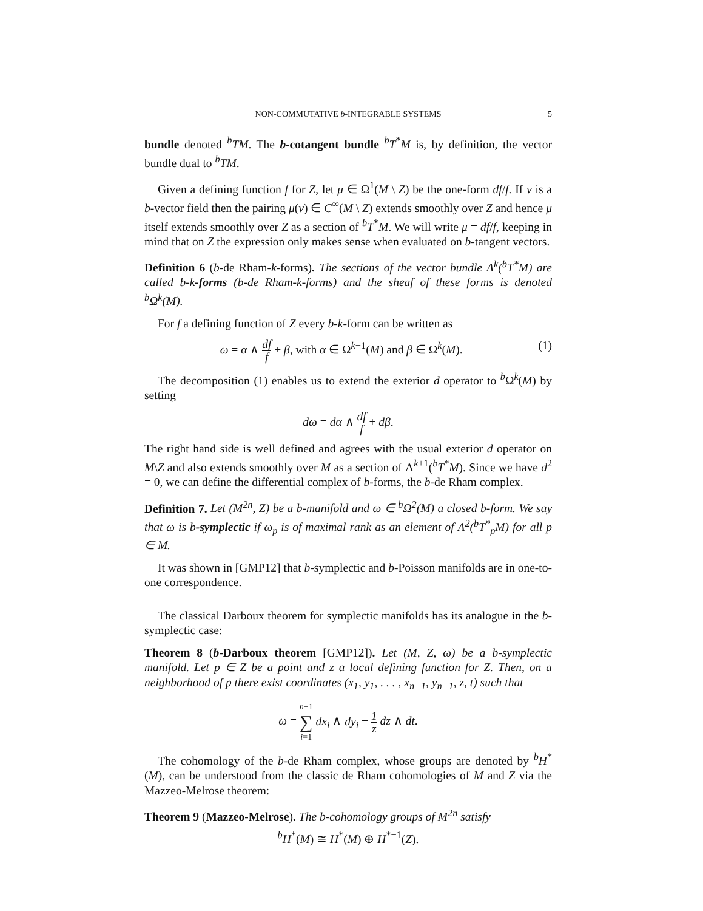NON-COMMUTATIVE b-INTEGRABLE SYSTEMS 5
bundle denoted <sup>b</sup>TM. The b-cotangent bundle <sup>b</sup>T<sup>*</sup>M is, by definition, the vector bundle dual to <sup>b</sup>TM.
Given a defining function f for Z, let μ ∈ Ω<sup>1</sup>(M \ Z) be the one-form df/f. If v is a b-vector field then the pairing μ(v) ∈ C<sup>∞</sup>(M \ Z) extends smoothly over Z and hence μ itself extends smoothly over Z as a section of <sup>b</sup>T<sup>*</sup>M. We will write μ = df/f, keeping in mind that on Z the expression only makes sense when evaluated on b-tangent vectors.
Definition 6 (b-de Rham-k-forms). The sections of the vector bundle Λ<sup>k</sup>(<sup>b</sup>T<sup>*</sup>M) are called b-k-forms (b-de Rham-k-forms) and the sheaf of these forms is denoted <sup>b</sup>Ω<sup>k</sup>(M).
For f a defining function of Z every b-k-form can be written as
ω = α ∧ df f + β, with α ∈ Ω<sup>k−1</sup>(M) and β ∈ Ω<sup>k</sup>(M). (1)
The decomposition (1) enables us to extend the exterior d operator to <sup>b</sup>Ω<sup>k</sup>(M) by setting
dω = dα ∧ df f + dβ.
The right hand side is well defined and agrees with the usual exterior d operator on M\Z and also extends smoothly over M as a section of Λ<sup>k+1</sup>(<sup>b</sup>T<sup>*</sup>M). Since we have d<sup>2</sup> = 0, we can define the differential complex of b-forms, the b-de Rham complex.
Definition 7. Let (M<sup>2n</sup>, Z) be a b-manifold and ω ∈ <sup>b</sup>Ω<sup>2</sup>(M) a closed b-form. We say that ω is b-symplectic if ω<sub>p</sub> is of maximal rank as an element of Λ<sup>2</sup>(<sup>b</sup>T<sup>*</sup><sub>p</sub>M) for all p ∈ M.
It was shown in [GMP12] that b-symplectic and b-Poisson manifolds are in one-to-one correspondence.
The classical Darboux theorem for symplectic manifolds has its analogue in the b-symplectic case:
Theorem 8 (b-Darboux theorem [GMP12]). Let (M, Z, ω) be a b-symplectic manifold. Let p ∈ Z be a point and z a local defining function for Z. Then, on a neighborhood of p there exist coordinates (x<sub>1</sub>, y<sub>1</sub>, . . . , x<sub>n−1</sub>, y<sub>n−1</sub>, z, t) such that
ω = n−1 ∑ i=1 dx<sub>i</sub> ∧ dy<sub>i</sub> + 1 z dz ∧ dt.
The cohomology of the b-de Rham complex, whose groups are denoted by <sup>b</sup>H<sup>*</sup>(M), can be understood from the classic de Rham cohomologies of M and Z via the Mazzeo-Melrose theorem:
Theorem 9 (Mazzeo-Melrose). The b-cohomology groups of M<sup>2n</sup> satisfy
<sup>b</sup> H<sup>*</sup>(M) ≅ H<sup>*</sup>(M) ⊕ H<sup>*−1</sup>(Z).